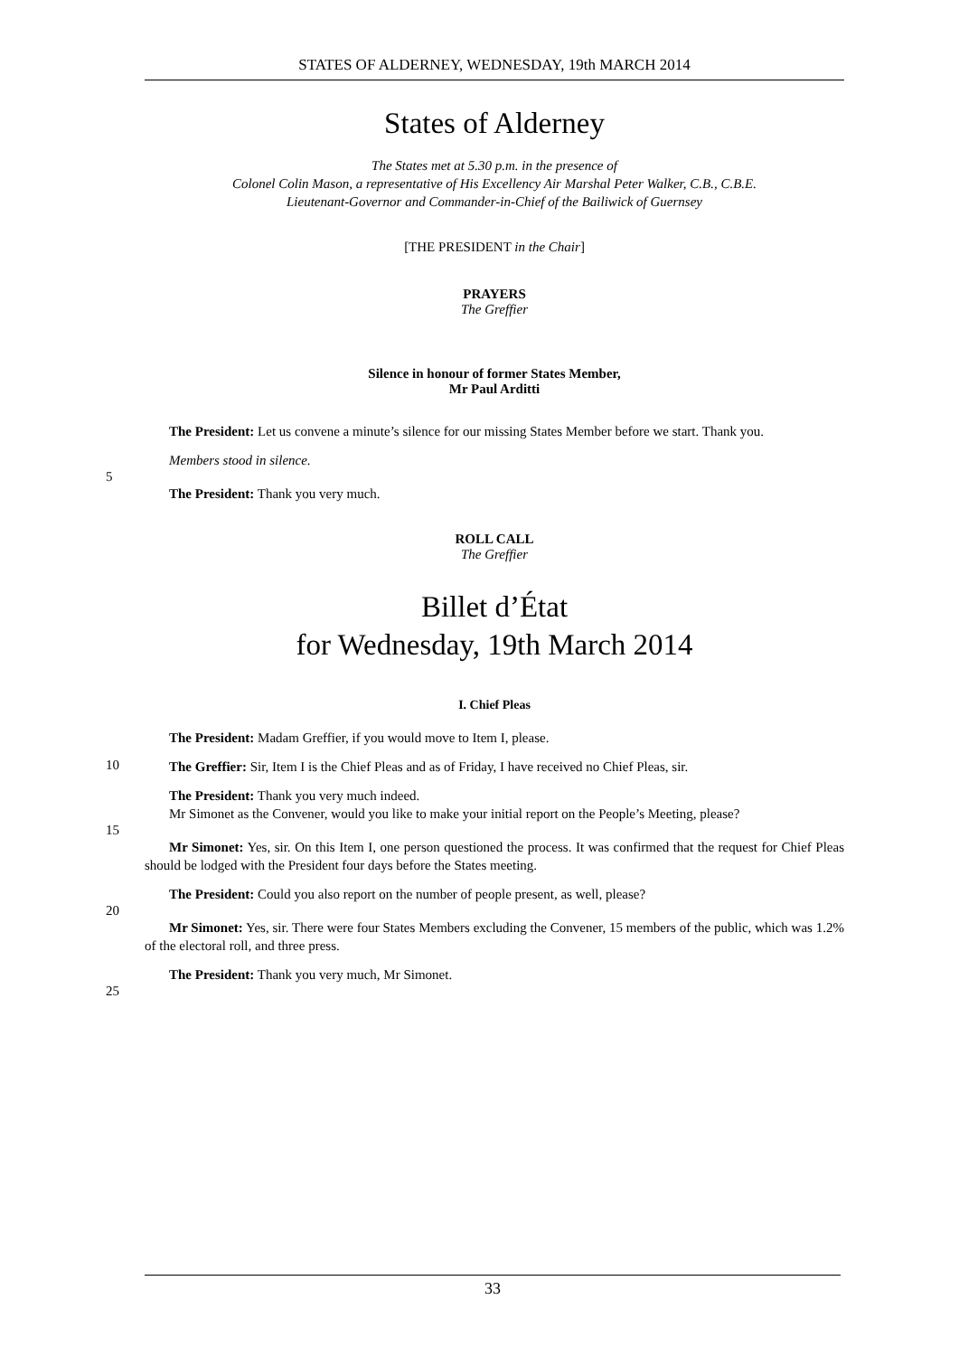STATES OF ALDERNEY, WEDNESDAY, 19th MARCH 2014
States of Alderney
The States met at 5.30 p.m. in the presence of
Colonel Colin Mason, a representative of His Excellency Air Marshal Peter Walker, C.B., C.B.E.
Lieutenant-Governor and Commander-in-Chief of the Bailiwick of Guernsey
[THE PRESIDENT in the Chair]
PRAYERS
The Greffier
Silence in honour of former States Member,
Mr Paul Arditti
The President: Let us convene a minute’s silence for our missing States Member before we start. Thank you.
Members stood in silence.
5
The President: Thank you very much.
ROLL CALL
The Greffier
Billet d’État
for Wednesday, 19th March 2014
I. Chief Pleas
The President: Madam Greffier, if you would move to Item I, please.
10
The Greffier: Sir, Item I is the Chief Pleas and as of Friday, I have received no Chief Pleas, sir.
The President: Thank you very much indeed.
Mr Simonet as the Convener, would you like to make your initial report on the People’s Meeting, please?
15
Mr Simonet: Yes, sir. On this Item I, one person questioned the process. It was confirmed that the request for Chief Pleas should be lodged with the President four days before the States meeting.
The President: Could you also report on the number of people present, as well, please?
20
Mr Simonet: Yes, sir. There were four States Members excluding the Convener, 15 members of the public, which was 1.2% of the electoral roll, and three press.
The President: Thank you very much, Mr Simonet.
25
33